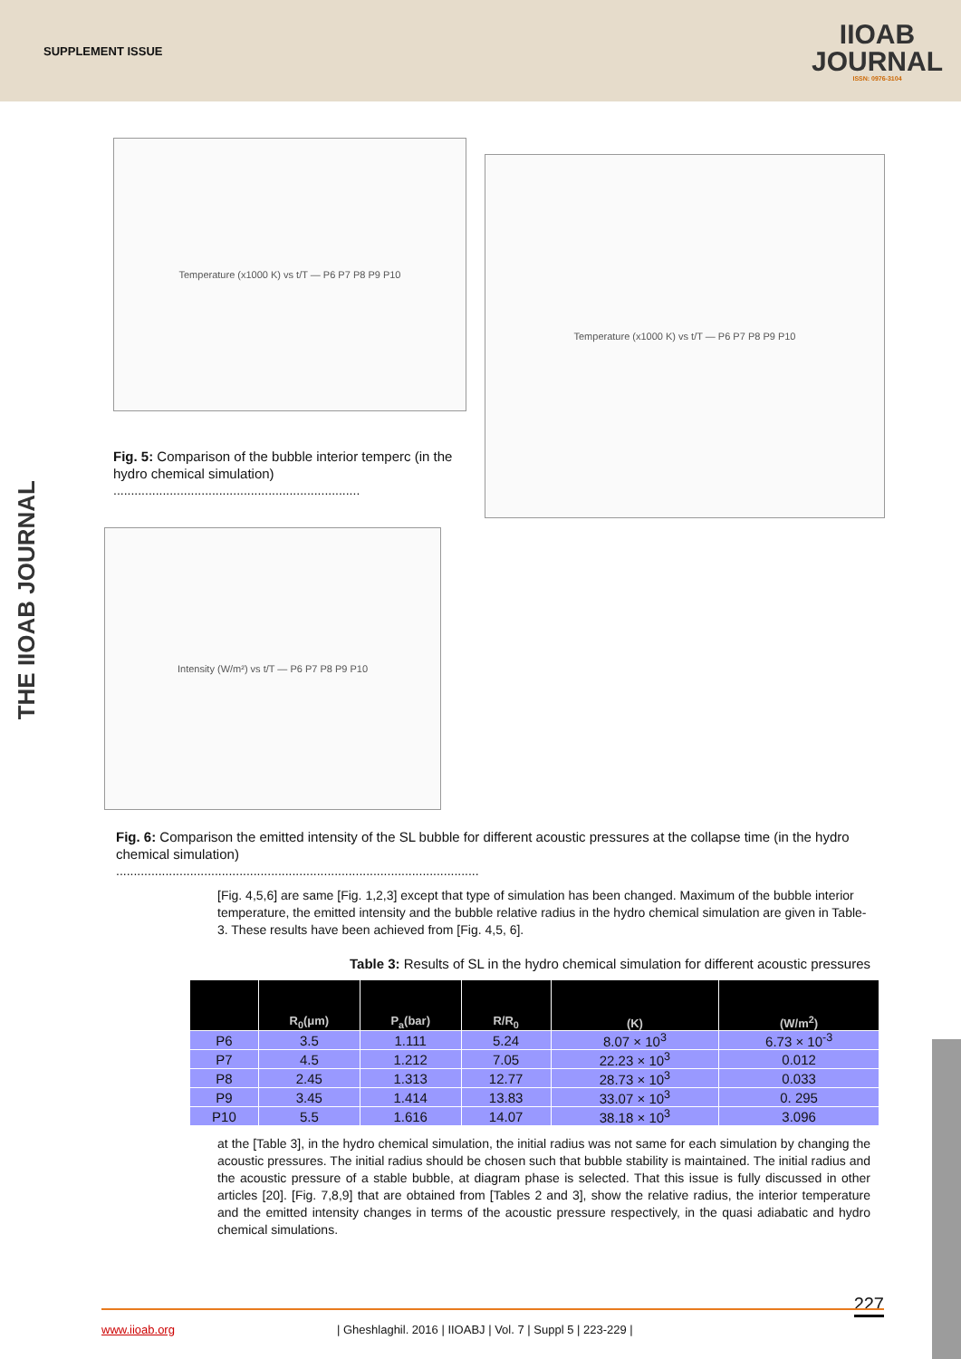SUPPLEMENT ISSUE
IIOAB
JOURNAL
ISSN: 0976-3104
THE IIOAB JOURNAL
Temperature (x1000 K) vs t/T — P6 P7 P8 P9 P10
Fig. 5: Comparison of the bubble interior temperc (in the hydro chemical simulation)
......................................................................
Temperature (x1000 K) vs t/T — P6 P7 P8 P9 P10
Intensity (W/m²) vs t/T — P6 P7 P8 P9 P10
Fig. 6: Comparison the emitted intensity of the SL bubble for different acoustic pressures at the collapse time (in the hydro chemical simulation)
.......................................................................................................
[Fig. 4,5,6] are same [Fig. 1,2,3] except that type of simulation has been changed. Maximum of the bubble interior temperature, the emitted intensity and the bubble relative radius in the hydro chemical simulation are given in Table-3. These results have been achieved from [Fig. 4,5, 6].
Table 3: Results of SL in the hydro chemical simulation for different acoustic pressures
| | R<sub>0</sub>(μm) | P<sub>a</sub>(bar) | R/R<sub>0</sub> | (K) | (W/m<sup>2</sup>) |
| --- | --- | --- | --- | --- | --- |
| P6 | 3.5 | 1.111 | 5.24 | 8.07 × 10<sup>3</sup> | 6.73 × 10<sup>-3</sup> |
| P7 | 4.5 | 1.212 | 7.05 | 22.23 × 10<sup>3</sup> | 0.012 |
| P8 | 2.45 | 1.313 | 12.77 | 28.73 × 10<sup>3</sup> | 0.033 |
| P9 | 3.45 | 1.414 | 13.83 | 33.07 × 10<sup>3</sup> | 0. 295 |
| P10 | 5.5 | 1.616 | 14.07 | 38.18 × 10<sup>3</sup> | 3.096 |
at the [Table 3], in the hydro chemical simulation, the initial radius was not same for each simulation by changing the acoustic pressures. The initial radius should be chosen such that bubble stability is maintained. The initial radius and the acoustic pressure of a stable bubble, at diagram phase is selected. That this issue is fully discussed in other articles [20]. [Fig. 7,8,9] that are obtained from [Tables 2 and 3], show the relative radius, the interior temperature and the emitted intensity changes in terms of the acoustic pressure respectively, in the quasi adiabatic and hydro chemical simulations.
227
www.iioab.org | Gheshlaghil. 2016 | IIOABJ | Vol. 7 | Suppl 5 | 223-229 |